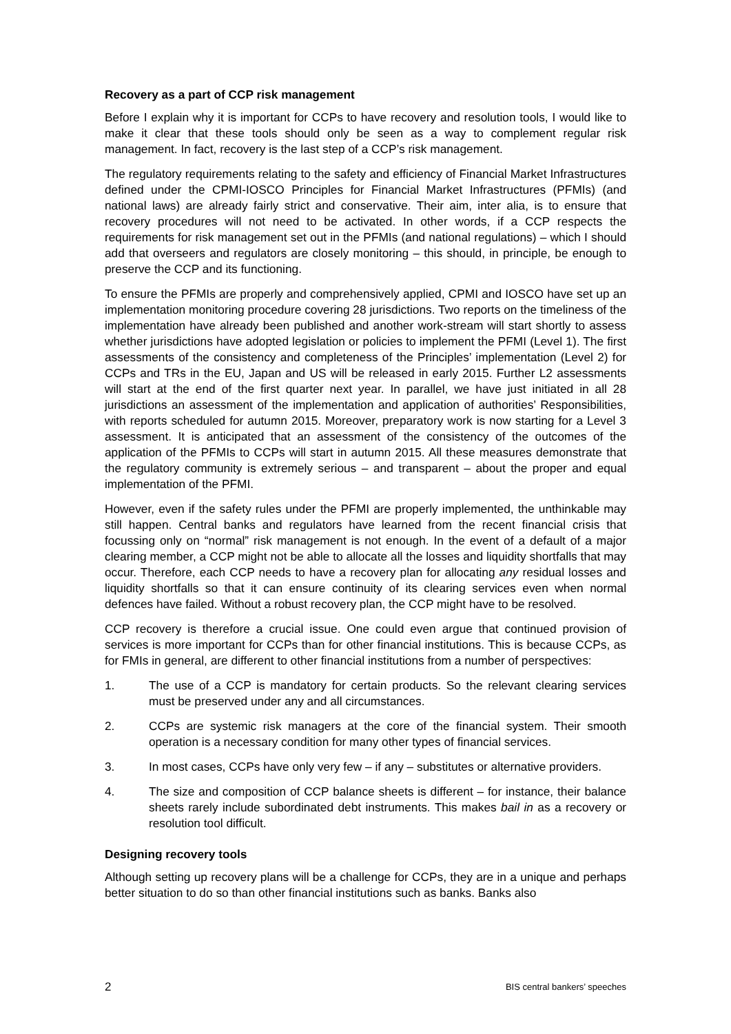Recovery as a part of CCP risk management
Before I explain why it is important for CCPs to have recovery and resolution tools, I would like to make it clear that these tools should only be seen as a way to complement regular risk management. In fact, recovery is the last step of a CCP’s risk management.
The regulatory requirements relating to the safety and efficiency of Financial Market Infrastructures defined under the CPMI-IOSCO Principles for Financial Market Infrastructures (PFMIs) (and national laws) are already fairly strict and conservative. Their aim, inter alia, is to ensure that recovery procedures will not need to be activated. In other words, if a CCP respects the requirements for risk management set out in the PFMIs (and national regulations) – which I should add that overseers and regulators are closely monitoring – this should, in principle, be enough to preserve the CCP and its functioning.
To ensure the PFMIs are properly and comprehensively applied, CPMI and IOSCO have set up an implementation monitoring procedure covering 28 jurisdictions. Two reports on the timeliness of the implementation have already been published and another work-stream will start shortly to assess whether jurisdictions have adopted legislation or policies to implement the PFMI (Level 1). The first assessments of the consistency and completeness of the Principles’ implementation (Level 2) for CCPs and TRs in the EU, Japan and US will be released in early 2015. Further L2 assessments will start at the end of the first quarter next year. In parallel, we have just initiated in all 28 jurisdictions an assessment of the implementation and application of authorities’ Responsibilities, with reports scheduled for autumn 2015. Moreover, preparatory work is now starting for a Level 3 assessment. It is anticipated that an assessment of the consistency of the outcomes of the application of the PFMIs to CCPs will start in autumn 2015. All these measures demonstrate that the regulatory community is extremely serious – and transparent – about the proper and equal implementation of the PFMI.
However, even if the safety rules under the PFMI are properly implemented, the unthinkable may still happen. Central banks and regulators have learned from the recent financial crisis that focussing only on “normal” risk management is not enough. In the event of a default of a major clearing member, a CCP might not be able to allocate all the losses and liquidity shortfalls that may occur. Therefore, each CCP needs to have a recovery plan for allocating any residual losses and liquidity shortfalls so that it can ensure continuity of its clearing services even when normal defences have failed. Without a robust recovery plan, the CCP might have to be resolved.
CCP recovery is therefore a crucial issue. One could even argue that continued provision of services is more important for CCPs than for other financial institutions. This is because CCPs, as for FMIs in general, are different to other financial institutions from a number of perspectives:
1. The use of a CCP is mandatory for certain products. So the relevant clearing services must be preserved under any and all circumstances.
2. CCPs are systemic risk managers at the core of the financial system. Their smooth operation is a necessary condition for many other types of financial services.
3. In most cases, CCPs have only very few – if any – substitutes or alternative providers.
4. The size and composition of CCP balance sheets is different – for instance, their balance sheets rarely include subordinated debt instruments. This makes bail in as a recovery or resolution tool difficult.
Designing recovery tools
Although setting up recovery plans will be a challenge for CCPs, they are in a unique and perhaps better situation to do so than other financial institutions such as banks. Banks also
2 BIS central bankers’ speeches